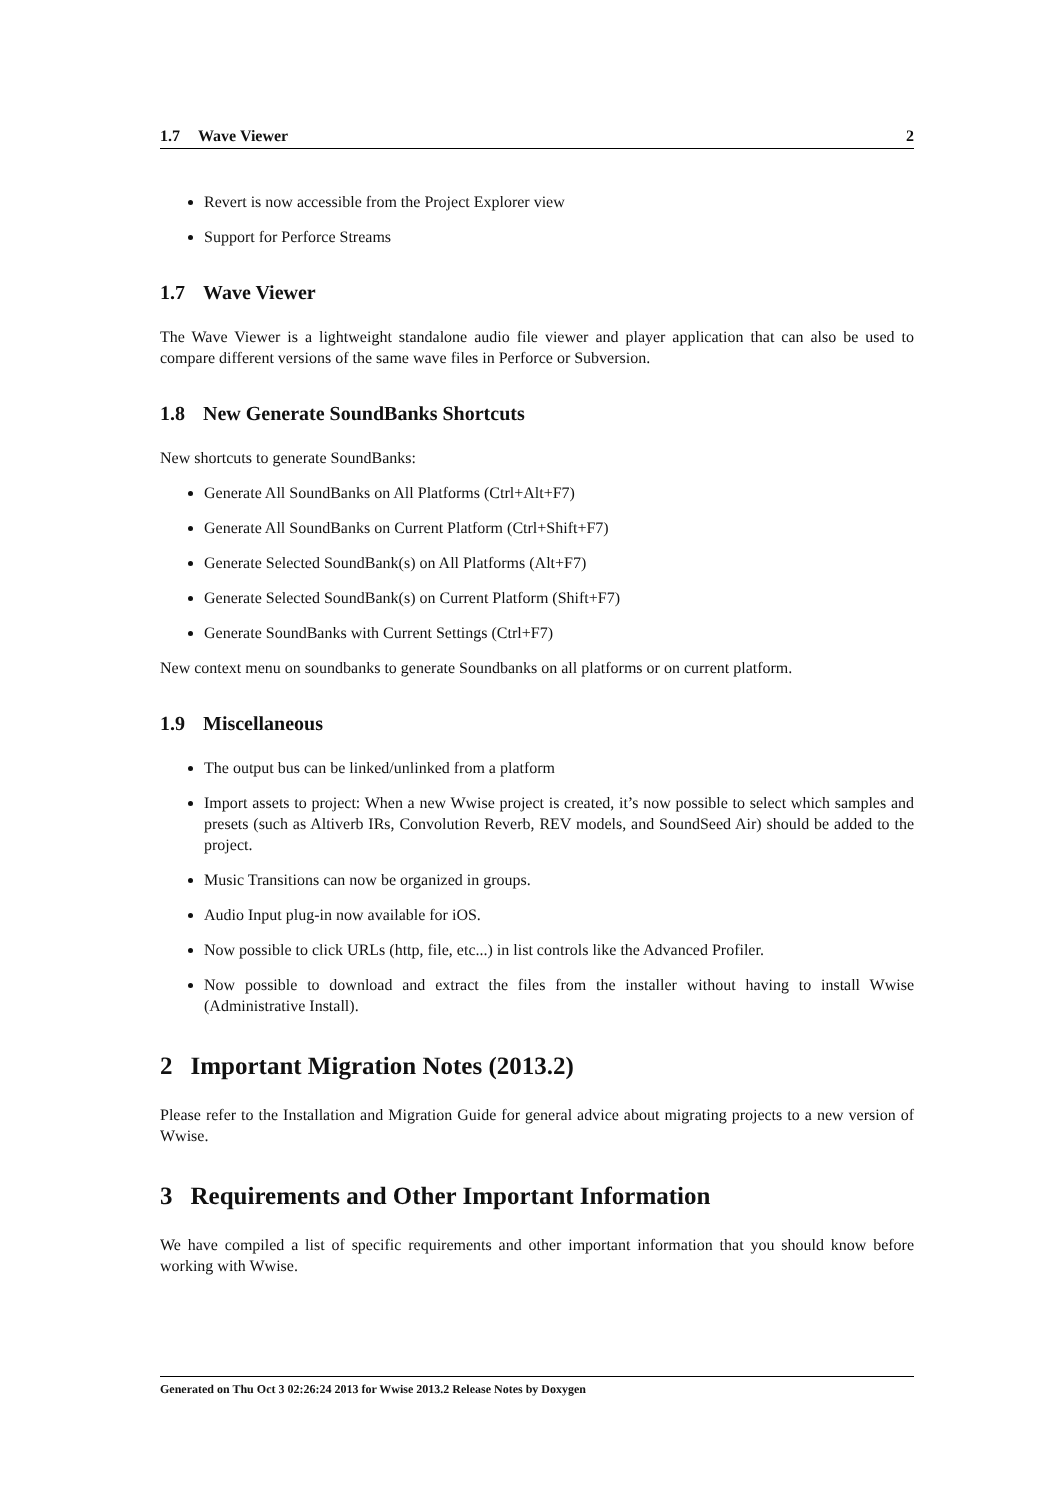1.7 Wave Viewer 2
Revert is now accessible from the Project Explorer view
Support for Perforce Streams
1.7 Wave Viewer
The Wave Viewer is a lightweight standalone audio file viewer and player application that can also be used to compare different versions of the same wave files in Perforce or Subversion.
1.8 New Generate SoundBanks Shortcuts
New shortcuts to generate SoundBanks:
Generate All SoundBanks on All Platforms (Ctrl+Alt+F7)
Generate All SoundBanks on Current Platform (Ctrl+Shift+F7)
Generate Selected SoundBank(s) on All Platforms (Alt+F7)
Generate Selected SoundBank(s) on Current Platform (Shift+F7)
Generate SoundBanks with Current Settings (Ctrl+F7)
New context menu on soundbanks to generate Soundbanks on all platforms or on current platform.
1.9 Miscellaneous
The output bus can be linked/unlinked from a platform
Import assets to project: When a new Wwise project is created, it’s now possible to select which samples and presets (such as Altiverb IRs, Convolution Reverb, REV models, and SoundSeed Air) should be added to the project.
Music Transitions can now be organized in groups.
Audio Input plug-in now available for iOS.
Now possible to click URLs (http, file, etc...) in list controls like the Advanced Profiler.
Now possible to download and extract the files from the installer without having to install Wwise (Administrative Install).
2 Important Migration Notes (2013.2)
Please refer to the Installation and Migration Guide for general advice about migrating projects to a new version of Wwise.
3 Requirements and Other Important Information
We have compiled a list of specific requirements and other important information that you should know before working with Wwise.
Generated on Thu Oct 3 02:26:24 2013 for Wwise 2013.2 Release Notes by Doxygen